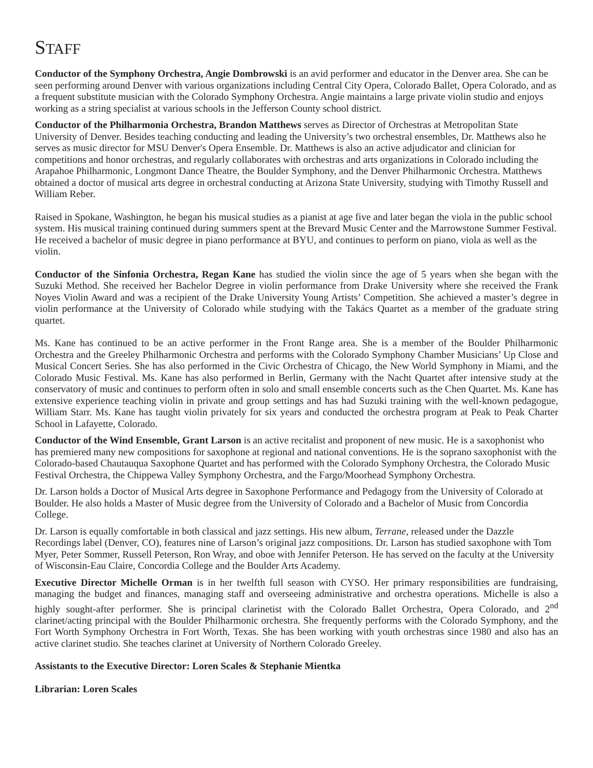STAFF
Conductor of the Symphony Orchestra, Angie Dombrowski is an avid performer and educator in the Denver area. She can be seen performing around Denver with various organizations including Central City Opera, Colorado Ballet, Opera Colorado, and as a frequent substitute musician with the Colorado Symphony Orchestra. Angie maintains a large private violin studio and enjoys working as a string specialist at various schools in the Jefferson County school district.
Conductor of the Philharmonia Orchestra, Brandon Matthews serves as Director of Orchestras at Metropolitan State University of Denver. Besides teaching conducting and leading the University’s two orchestral ensembles, Dr. Matthews also he serves as music director for MSU Denver's Opera Ensemble. Dr. Matthews is also an active adjudicator and clinician for competitions and honor orchestras, and regularly collaborates with orchestras and arts organizations in Colorado including the Arapahoe Philharmonic, Longmont Dance Theatre, the Boulder Symphony, and the Denver Philharmonic Orchestra. Matthews obtained a doctor of musical arts degree in orchestral conducting at Arizona State University, studying with Timothy Russell and William Reber.
Raised in Spokane, Washington, he began his musical studies as a pianist at age five and later began the viola in the public school system. His musical training continued during summers spent at the Brevard Music Center and the Marrowstone Summer Festival. He received a bachelor of music degree in piano performance at BYU, and continues to perform on piano, viola as well as the violin.
Conductor of the Sinfonia Orchestra, Regan Kane has studied the violin since the age of 5 years when she began with the Suzuki Method. She received her Bachelor Degree in violin performance from Drake University where she received the Frank Noyes Violin Award and was a recipient of the Drake University Young Artists’ Competition. She achieved a master’s degree in violin performance at the University of Colorado while studying with the Takács Quartet as a member of the graduate string quartet.
Ms. Kane has continued to be an active performer in the Front Range area. She is a member of the Boulder Philharmonic Orchestra and the Greeley Philharmonic Orchestra and performs with the Colorado Symphony Chamber Musicians’ Up Close and Musical Concert Series. She has also performed in the Civic Orchestra of Chicago, the New World Symphony in Miami, and the Colorado Music Festival. Ms. Kane has also performed in Berlin, Germany with the Nacht Quartet after intensive study at the conservatory of music and continues to perform often in solo and small ensemble concerts such as the Chen Quartet. Ms. Kane has extensive experience teaching violin in private and group settings and has had Suzuki training with the well-known pedagogue, William Starr. Ms. Kane has taught violin privately for six years and conducted the orchestra program at Peak to Peak Charter School in Lafayette, Colorado.
Conductor of the Wind Ensemble, Grant Larson is an active recitalist and proponent of new music. He is a saxophonist who has premiered many new compositions for saxophone at regional and national conventions. He is the soprano saxophonist with the Colorado-based Chautauqua Saxophone Quartet and has performed with the Colorado Symphony Orchestra, the Colorado Music Festival Orchestra, the Chippewa Valley Symphony Orchestra, and the Fargo/Moorhead Symphony Orchestra.
Dr. Larson holds a Doctor of Musical Arts degree in Saxophone Performance and Pedagogy from the University of Colorado at Boulder. He also holds a Master of Music degree from the University of Colorado and a Bachelor of Music from Concordia College.
Dr. Larson is equally comfortable in both classical and jazz settings. His new album, Terrane, released under the Dazzle Recordings label (Denver, CO), features nine of Larson’s original jazz compositions. Dr. Larson has studied saxophone with Tom Myer, Peter Sommer, Russell Peterson, Ron Wray, and oboe with Jennifer Peterson. He has served on the faculty at the University of Wisconsin-Eau Claire, Concordia College and the Boulder Arts Academy.
Executive Director Michelle Orman is in her twelfth full season with CYSO. Her primary responsibilities are fundraising, managing the budget and finances, managing staff and overseeing administrative and orchestra operations. Michelle is also a highly sought-after performer. She is principal clarinetist with the Colorado Ballet Orchestra, Opera Colorado, and 2<sup>nd</sup> clarinet/acting principal with the Boulder Philharmonic orchestra. She frequently performs with the Colorado Symphony, and the Fort Worth Symphony Orchestra in Fort Worth, Texas. She has been working with youth orchestras since 1980 and also has an active clarinet studio. She teaches clarinet at University of Northern Colorado Greeley.
Assistants to the Executive Director: Loren Scales & Stephanie Mientka
Librarian: Loren Scales